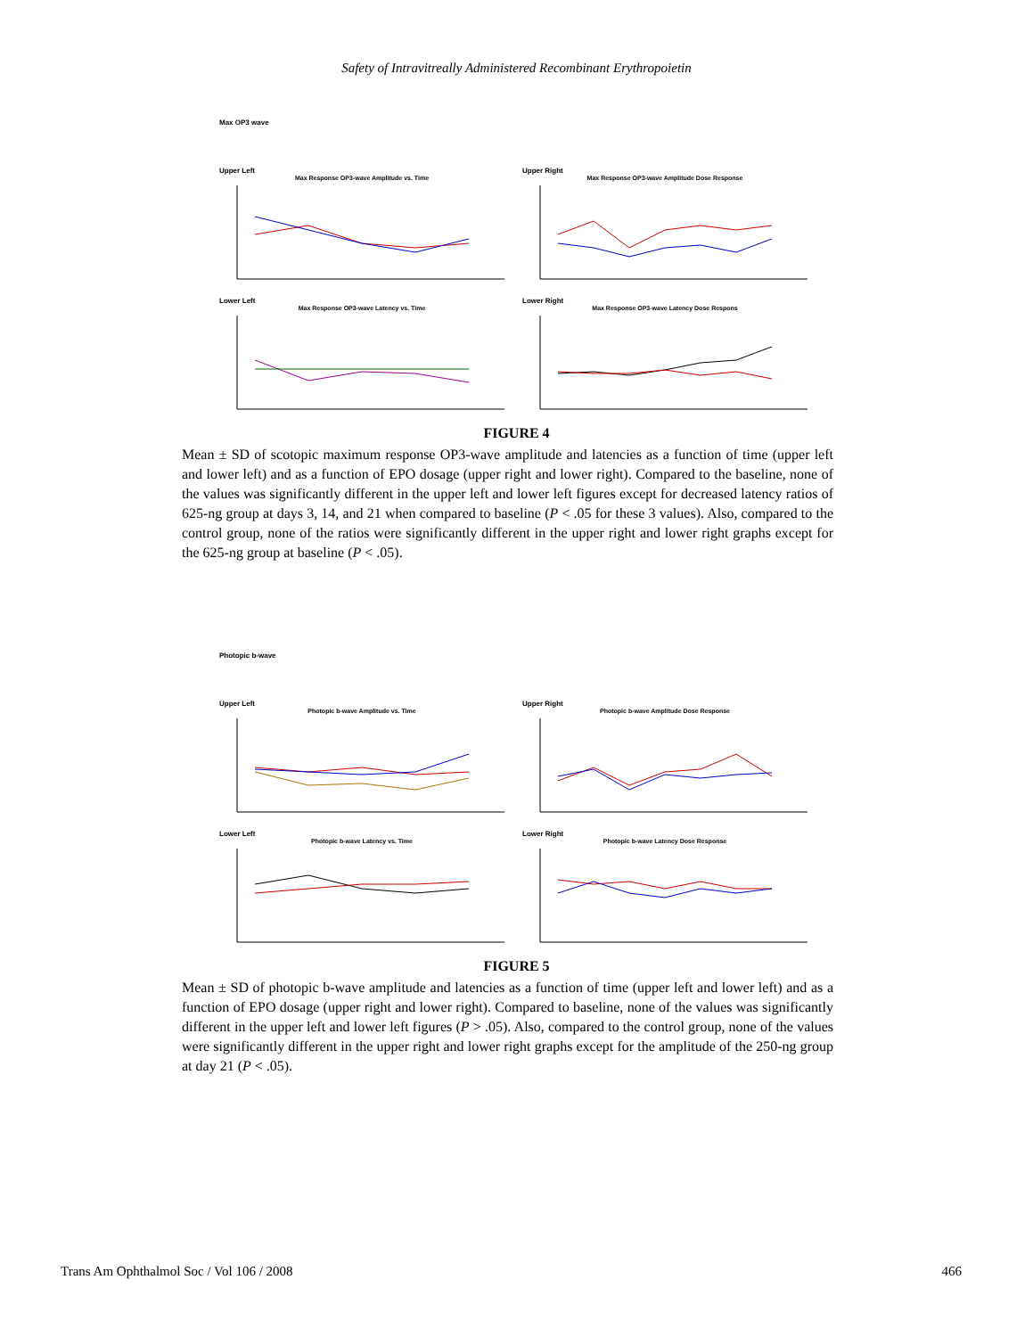Safety of Intravitreally Administered Recombinant Erythropoietin
Max OP3 wave
Upper Left
Max Response OP3-wave Amplitude vs. Time
Upper Right
Max Response OP3-wave Amplitude Dose Response
Lower Left
Max Response OP3-wave Latency vs. Time
Lower Right
Max Response OP3-wave Latency Dose Respons
FIGURE 4
Mean ± SD of scotopic maximum response OP3-wave amplitude and latencies as a function of time (upper left and lower left) and as a function of EPO dosage (upper right and lower right). Compared to the baseline, none of the values was significantly different in the upper left and lower left figures except for decreased latency ratios of 625-ng group at days 3, 14, and 21 when compared to baseline (P < .05 for these 3 values). Also, compared to the control group, none of the ratios were significantly different in the upper right and lower right graphs except for the 625-ng group at baseline (P < .05).
Photopic b-wave
Upper Left
Photopic b-wave Amplitude vs. Time
Upper Right
Photopic b-wave Amplitude Dose Response
Lower Left
Photopic b-wave Latency vs. Time
Lower Right
Photopic b-wave Latency Dose Response
FIGURE 5
Mean ± SD of photopic b-wave amplitude and latencies as a function of time (upper left and lower left) and as a function of EPO dosage (upper right and lower right). Compared to baseline, none of the values was significantly different in the upper left and lower left figures (P > .05). Also, compared to the control group, none of the values were significantly different in the upper right and lower right graphs except for the amplitude of the 250-ng group at day 21 (P < .05).
Trans Am Ophthalmol Soc / Vol 106 / 2008 466